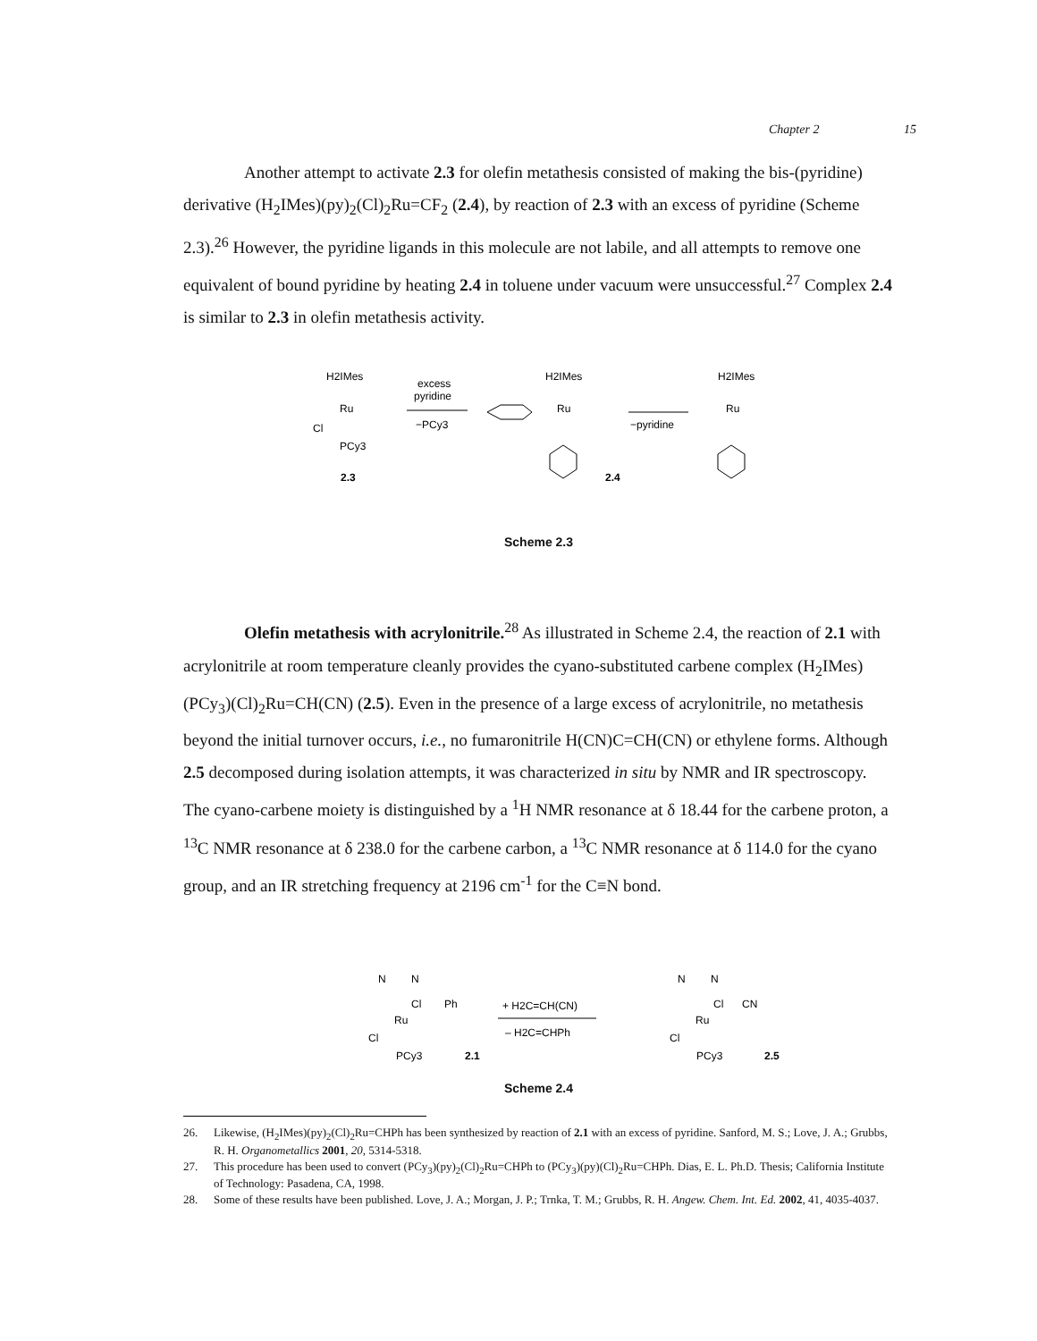Chapter 2 15
Another attempt to activate 2.3 for olefin metathesis consisted of making the bis-(pyridine) derivative (H<sub>2</sub>IMes)(py)<sub>2</sub>(Cl)<sub>2</sub>Ru=CF<sub>2</sub> (2.4), by reaction of 2.3 with an excess of pyridine (Scheme 2.3).<sup>26</sup> However, the pyridine ligands in this molecule are not labile, and all attempts to remove one equivalent of bound pyridine by heating 2.4 in toluene under vacuum were unsuccessful.<sup>27</sup> Complex 2.4 is similar to 2.3 in olefin metathesis activity.
H2IMes
Ru
Cl
PCy3
2.3
excess
pyridine
−PCy3
H2IMes
Ru
2.4
−pyridine
H2IMes
Ru
Scheme 2.3
Olefin metathesis with acrylonitrile.<sup>28</sup> As illustrated in Scheme 2.4, the reaction of 2.1 with acrylonitrile at room temperature cleanly provides the cyano-substituted carbene complex (H<sub>2</sub>IMes)(PCy<sub>3</sub>)(Cl)<sub>2</sub>Ru=CH(CN) (2.5). Even in the presence of a large excess of acrylonitrile, no metathesis beyond the initial turnover occurs, i.e., no fumaronitrile H(CN)C=CH(CN) or ethylene forms. Although 2.5 decomposed during isolation attempts, it was characterized in situ by NMR and IR spectroscopy. The cyano-carbene moiety is distinguished by a <sup>1</sup>H NMR resonance at δ 18.44 for the carbene proton, a <sup>13</sup>C NMR resonance at δ 238.0 for the carbene carbon, a <sup>13</sup>C NMR resonance at δ 114.0 for the cyano group, and an IR stretching frequency at 2196 cm<sup>-1</sup> for the C≡N bond.
N
N
Cl
Ph
Ru
Cl
PCy3
2.1
+ H2C=CH(CN)
– H2C=CHPh
N
N
Cl
CN
Ru
Cl
PCy3
2.5
Scheme 2.4
26. Likewise, (H<sub>2</sub>IMes)(py)<sub>2</sub>(Cl)<sub>2</sub>Ru=CHPh has been synthesized by reaction of 2.1 with an excess of pyridine. Sanford, M. S.; Love, J. A.; Grubbs, R. H. Organometallics 2001, 20, 5314-5318.
27. This procedure has been used to convert (PCy<sub>3</sub>)(py)<sub>2</sub>(Cl)<sub>2</sub>Ru=CHPh to (PCy<sub>3</sub>)(py)(Cl)<sub>2</sub>Ru=CHPh. Dias, E. L. Ph.D. Thesis; California Institute of Technology: Pasadena, CA, 1998.
28. Some of these results have been published. Love, J. A.; Morgan, J. P.; Trnka, T. M.; Grubbs, R. H. Angew. Chem. Int. Ed. 2002, 41, 4035-4037.